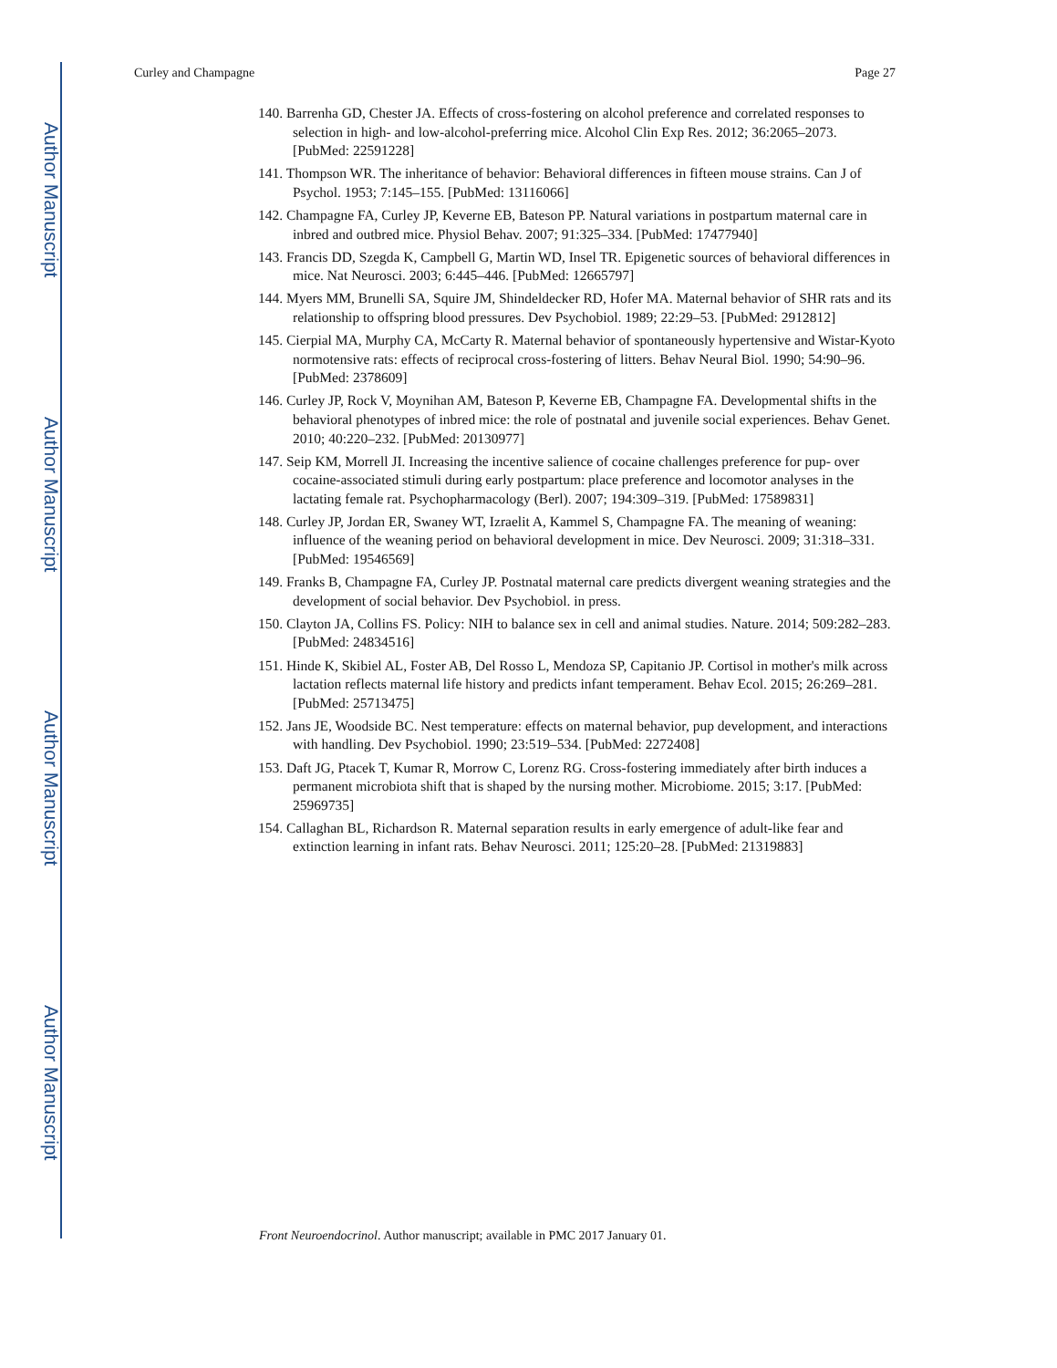Author Manuscript
Author Manuscript
Author Manuscript
Author Manuscript
Curley and Champagne Page 27
140. Barrenha GD, Chester JA. Effects of cross-fostering on alcohol preference and correlated responses to selection in high- and low-alcohol-preferring mice. Alcohol Clin Exp Res. 2012; 36:2065–2073. [PubMed: 22591228]
141. Thompson WR. The inheritance of behavior: Behavioral differences in fifteen mouse strains. Can J of Psychol. 1953; 7:145–155. [PubMed: 13116066]
142. Champagne FA, Curley JP, Keverne EB, Bateson PP. Natural variations in postpartum maternal care in inbred and outbred mice. Physiol Behav. 2007; 91:325–334. [PubMed: 17477940]
143. Francis DD, Szegda K, Campbell G, Martin WD, Insel TR. Epigenetic sources of behavioral differences in mice. Nat Neurosci. 2003; 6:445–446. [PubMed: 12665797]
144. Myers MM, Brunelli SA, Squire JM, Shindeldecker RD, Hofer MA. Maternal behavior of SHR rats and its relationship to offspring blood pressures. Dev Psychobiol. 1989; 22:29–53. [PubMed: 2912812]
145. Cierpial MA, Murphy CA, McCarty R. Maternal behavior of spontaneously hypertensive and Wistar-Kyoto normotensive rats: effects of reciprocal cross-fostering of litters. Behav Neural Biol. 1990; 54:90–96. [PubMed: 2378609]
146. Curley JP, Rock V, Moynihan AM, Bateson P, Keverne EB, Champagne FA. Developmental shifts in the behavioral phenotypes of inbred mice: the role of postnatal and juvenile social experiences. Behav Genet. 2010; 40:220–232. [PubMed: 20130977]
147. Seip KM, Morrell JI. Increasing the incentive salience of cocaine challenges preference for pup- over cocaine-associated stimuli during early postpartum: place preference and locomotor analyses in the lactating female rat. Psychopharmacology (Berl). 2007; 194:309–319. [PubMed: 17589831]
148. Curley JP, Jordan ER, Swaney WT, Izraelit A, Kammel S, Champagne FA. The meaning of weaning: influence of the weaning period on behavioral development in mice. Dev Neurosci. 2009; 31:318–331. [PubMed: 19546569]
149. Franks B, Champagne FA, Curley JP. Postnatal maternal care predicts divergent weaning strategies and the development of social behavior. Dev Psychobiol. in press.
150. Clayton JA, Collins FS. Policy: NIH to balance sex in cell and animal studies. Nature. 2014; 509:282–283. [PubMed: 24834516]
151. Hinde K, Skibiel AL, Foster AB, Del Rosso L, Mendoza SP, Capitanio JP. Cortisol in mother's milk across lactation reflects maternal life history and predicts infant temperament. Behav Ecol. 2015; 26:269–281. [PubMed: 25713475]
152. Jans JE, Woodside BC. Nest temperature: effects on maternal behavior, pup development, and interactions with handling. Dev Psychobiol. 1990; 23:519–534. [PubMed: 2272408]
153. Daft JG, Ptacek T, Kumar R, Morrow C, Lorenz RG. Cross-fostering immediately after birth induces a permanent microbiota shift that is shaped by the nursing mother. Microbiome. 2015; 3:17. [PubMed: 25969735]
154. Callaghan BL, Richardson R. Maternal separation results in early emergence of adult-like fear and extinction learning in infant rats. Behav Neurosci. 2011; 125:20–28. [PubMed: 21319883]
Front Neuroendocrinol. Author manuscript; available in PMC 2017 January 01.